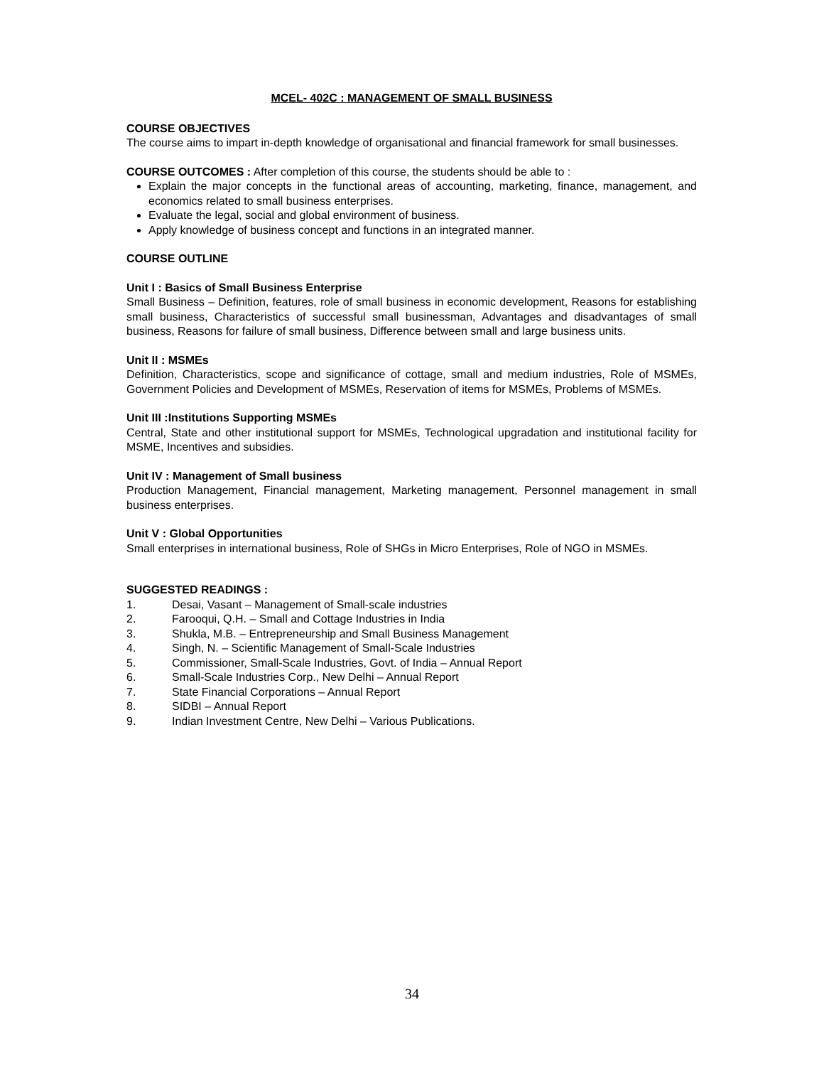MCEL- 402C : MANAGEMENT OF SMALL BUSINESS
COURSE OBJECTIVES
The course aims to impart in-depth knowledge of organisational and financial framework for small businesses.
COURSE OUTCOMES : After completion of this course, the students should be able to :
Explain the major concepts in the functional areas of accounting, marketing, finance, management, and economics related to small business enterprises.
Evaluate the legal, social and global environment of business.
Apply knowledge of business concept and functions in an integrated manner.
COURSE OUTLINE
Unit I : Basics of Small Business Enterprise
Small Business – Definition, features, role of small business in economic development, Reasons for establishing small business, Characteristics of successful small businessman, Advantages and disadvantages of small business, Reasons for failure of small business, Difference between small and large business units.
Unit II : MSMEs
Definition, Characteristics, scope and significance of cottage, small and medium industries, Role of MSMEs, Government Policies and Development of MSMEs, Reservation of items for MSMEs, Problems of MSMEs.
Unit III :Institutions Supporting MSMEs
Central, State and other institutional support for MSMEs, Technological upgradation and institutional facility for MSME, Incentives and subsidies.
Unit IV : Management of Small business
Production Management, Financial management, Marketing management, Personnel management in small business enterprises.
Unit V : Global Opportunities
Small enterprises in international business, Role of SHGs in Micro Enterprises, Role of NGO in MSMEs.
SUGGESTED READINGS :
1. Desai, Vasant – Management of Small-scale industries
2. Farooqui, Q.H. – Small and Cottage Industries in India
3. Shukla, M.B. – Entrepreneurship and Small Business Management
4. Singh, N. – Scientific Management of Small-Scale Industries
5. Commissioner, Small-Scale Industries, Govt. of India – Annual Report
6. Small-Scale Industries Corp., New Delhi – Annual Report
7. State Financial Corporations – Annual Report
8. SIDBI – Annual Report
9. Indian Investment Centre, New Delhi – Various Publications.
34